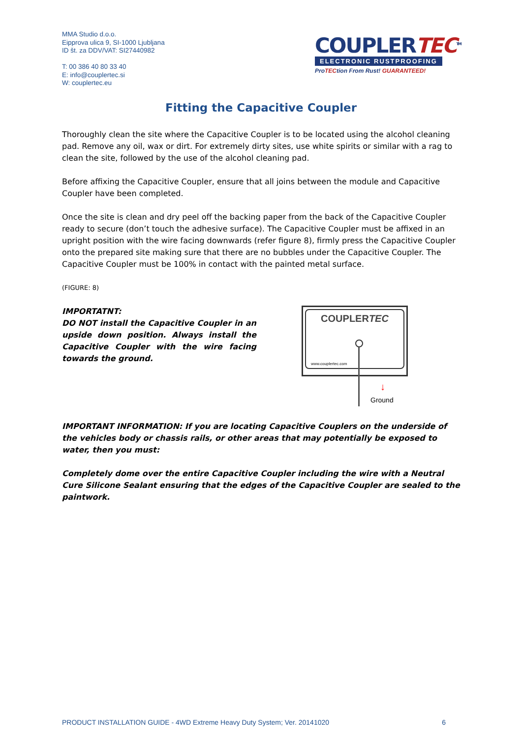MMA Studio d.o.o.
Eipprova ulica 9, SI-1000 Ljubljana
ID št. za DDV/VAT: SI27440982
T: 00 386 40 80 33 40
E: info@couplertec.si
W: couplertec.eu
COUPLERTEC<sup>TM</sup>
ELECTRONIC RUSTPROOFING
ProTECtion From Rust! GUARANTEED!
Fitting the Capacitive Coupler
Thoroughly clean the site where the Capacitive Coupler is to be located using the alcohol cleaning pad. Remove any oil, wax or dirt. For extremely dirty sites, use white spirits or similar with a rag to clean the site, followed by the use of the alcohol cleaning pad.
Before affixing the Capacitive Coupler, ensure that all joins between the module and Capacitive Coupler have been completed.
Once the site is clean and dry peel off the backing paper from the back of the Capacitive Coupler ready to secure (don’t touch the adhesive surface). The Capacitive Coupler must be affixed in an upright position with the wire facing downwards (refer figure 8), firmly press the Capacitive Coupler onto the prepared site making sure that there are no bubbles under the Capacitive Coupler. The Capacitive Coupler must be 100% in contact with the painted metal surface.
(FIGURE: 8)
IMPORTATNT:
DO NOT install the Capacitive Coupler in an upside down position. Always install the Capacitive Coupler with the wire facing towards the ground.
COUPLERTEC
www.couplertec.com
↓
Ground
IMPORTANT INFORMATION: If you are locating Capacitive Couplers on the underside of the vehicles body or chassis rails, or other areas that may potentially be exposed to water, then you must:
Completely dome over the entire Capacitive Coupler including the wire with a Neutral Cure Silicone Sealant ensuring that the edges of the Capacitive Coupler are sealed to the paintwork.
PRODUCT INSTALLATION GUIDE - 4WD Extreme Heavy Duty System; Ver. 20141020 6